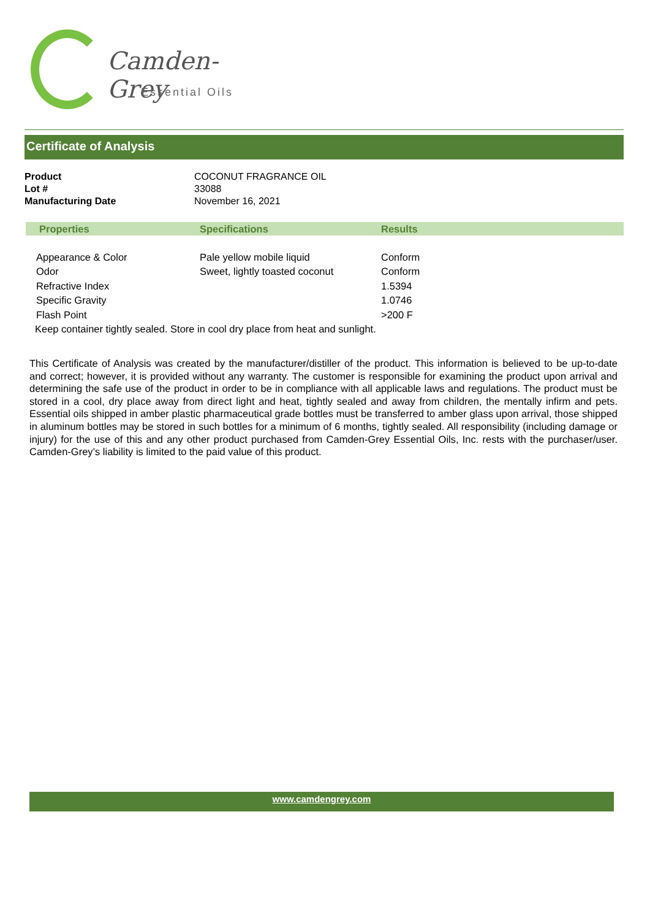Camden-Grey
Essential Oils
Certificate of Analysis
| Product | COCONUT FRAGRANCE OIL |
| Lot # | 33088 |
| Manufacturing Date | November 16, 2021 |
| Properties | Specifications | Results |
| --- | --- | --- |
| Appearance & Color | Pale yellow mobile liquid | Conform |
| Odor | Sweet, lightly toasted coconut | Conform |
| Refractive Index | | 1.5394 |
| Specific Gravity | | 1.0746 |
| Flash Point | | >200 F |
Keep container tightly sealed. Store in cool dry place from heat and sunlight.
This Certificate of Analysis was created by the manufacturer/distiller of the product. This information is believed to be up-to-date and correct; however, it is provided without any warranty. The customer is responsible for examining the product upon arrival and determining the safe use of the product in order to be in compliance with all applicable laws and regulations. The product must be stored in a cool, dry place away from direct light and heat, tightly sealed and away from children, the mentally infirm and pets. Essential oils shipped in amber plastic pharmaceutical grade bottles must be transferred to amber glass upon arrival, those shipped in aluminum bottles may be stored in such bottles for a minimum of 6 months, tightly sealed. All responsibility (including damage or injury) for the use of this and any other product purchased from Camden-Grey Essential Oils, Inc. rests with the purchaser/user. Camden-Grey’s liability is limited to the paid value of this product.
www.camdengrey.com